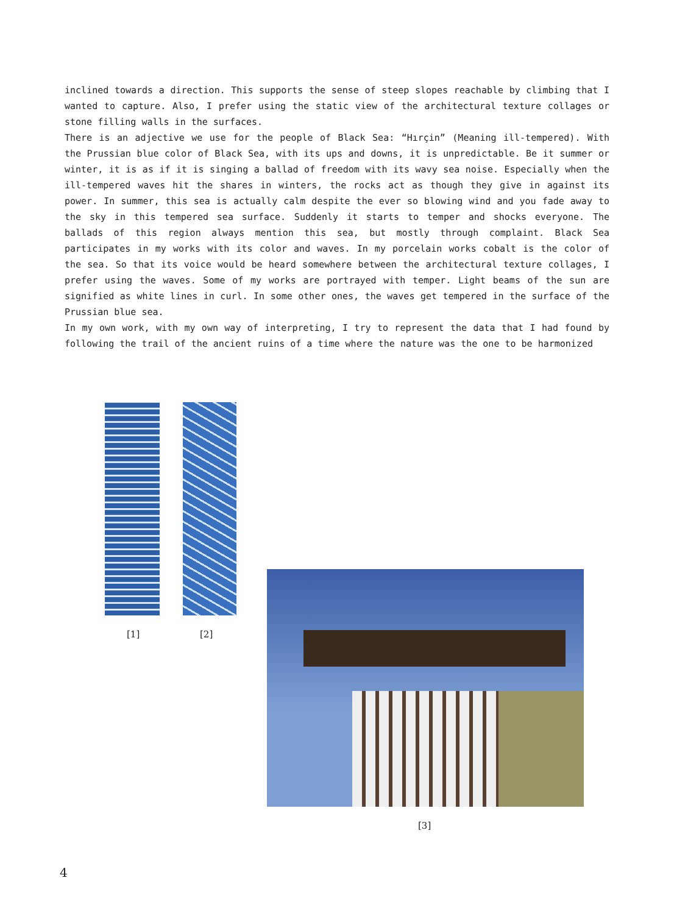inclined towards a direction. This supports the sense of steep slopes reachable by climbing that I wanted to capture. Also, I prefer using the static view of the architectural texture collages or stone filling walls in the surfaces.
There is an adjective we use for the people of Black Sea: “Hırçin” (Meaning ill-tempered). With the Prussian blue color of Black Sea, with its ups and downs, it is unpredictable. Be it summer or winter, it is as if it is singing a ballad of freedom with its wavy sea noise. Especially when the ill-tempered waves hit the shares in winters, the rocks act as though they give in against its power. In summer, this sea is actually calm despite the ever so blowing wind and you fade away to the sky in this tempered sea surface. Suddenly it starts to temper and shocks everyone. The ballads of this region always mention this sea, but mostly through complaint. Black Sea participates in my works with its color and waves. In my porcelain works cobalt is the color of the sea. So that its voice would be heard somewhere between the architectural texture collages, I prefer using the waves. Some of my works are portrayed with temper. Light beams of the sun are signified as white lines in curl. In some other ones, the waves get tempered in the surface of the Prussian blue sea.
In my own work, with my own way of interpreting, I try to represent the data that I had found by following the trail of the ancient ruins of a time where the nature was the one to be harmonized
[1] [2]
[3]
4